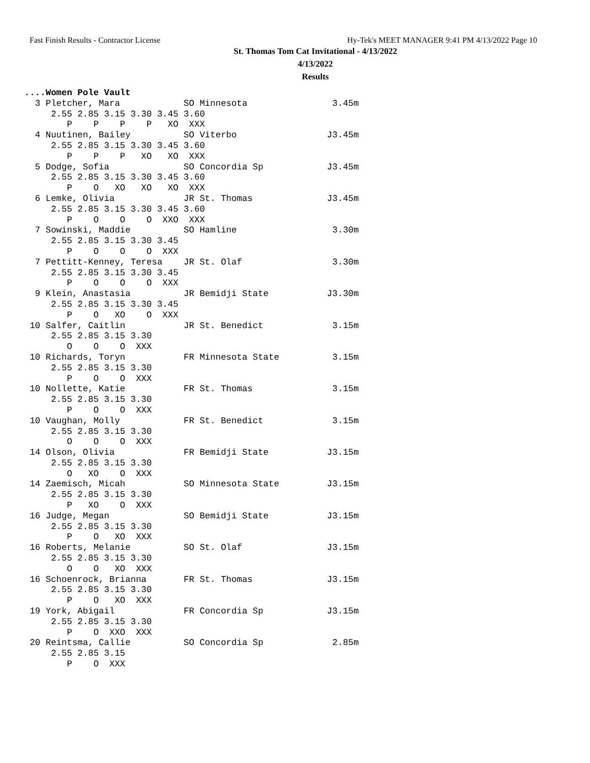Fast Finish Results - Contractor License Hy-Tek's MEET MANAGER 9:41 PM 4/13/2022 Page 10
St. Thomas Tom Cat Invitational - 4/13/2022
4/13/2022
Results
....Women Pole Vault
  3 Pletcher, Mara            SO Minnesota                3.45m
     2.55 2.85 3.15 3.30 3.45 3.60
        P    P    P    P   XO  XXX
  4 Nuutinen, Bailey          SO Viterbo                 J3.45m
     2.55 2.85 3.15 3.30 3.45 3.60
        P    P    P   XO   XO  XXX
  5 Dodge, Sofia              SO Concordia Sp            J3.45m
     2.55 2.85 3.15 3.30 3.45 3.60
        P    O   XO   XO   XO  XXX
  6 Lemke, Olivia             JR St. Thomas              J3.45m
     2.55 2.85 3.15 3.30 3.45 3.60
        P    O    O    O  XXO  XXX
  7 Sowinski, Maddie          SO Hamline                  3.30m
     2.55 2.85 3.15 3.30 3.45
        P    O    O    O  XXX
  7 Pettitt-Kenney, Teresa    JR St. Olaf                 3.30m
     2.55 2.85 3.15 3.30 3.45
        P    O    O    O  XXX
  9 Klein, Anastasia          JR Bemidji State           J3.30m
     2.55 2.85 3.15 3.30 3.45
        P    O   XO    O  XXX
 10 Salfer, Caitlin           JR St. Benedict             3.15m
     2.55 2.85 3.15 3.30
        O    O    O  XXX
 10 Richards, Toryn           FR Minnesota State          3.15m
     2.55 2.85 3.15 3.30
        P    O    O  XXX
 10 Nollette, Katie           FR St. Thomas               3.15m
     2.55 2.85 3.15 3.30
        P    O    O  XXX
 10 Vaughan, Molly            FR St. Benedict             3.15m
     2.55 2.85 3.15 3.30
        O    O    O  XXX
 14 Olson, Olivia             FR Bemidji State           J3.15m
     2.55 2.85 3.15 3.30
        O   XO    O  XXX
 14 Zaemisch, Micah           SO Minnesota State         J3.15m
     2.55 2.85 3.15 3.30
        P   XO    O  XXX
 16 Judge, Megan              SO Bemidji State           J3.15m
     2.55 2.85 3.15 3.30
        P    O   XO  XXX
 16 Roberts, Melanie          SO St. Olaf                J3.15m
     2.55 2.85 3.15 3.30
        O    O   XO  XXX
 16 Schoenrock, Brianna       FR St. Thomas              J3.15m
     2.55 2.85 3.15 3.30
        P    O   XO  XXX
 19 York, Abigail             FR Concordia Sp            J3.15m
     2.55 2.85 3.15 3.30
        P    O  XXO  XXX
 20 Reintsma, Callie          SO Concordia Sp             2.85m
     2.55 2.85 3.15
        P    O  XXX